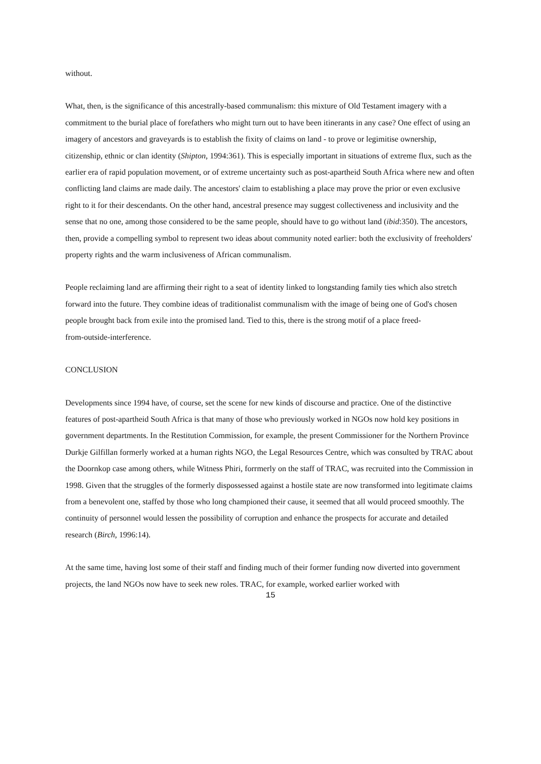without.
What, then, is the significance of this ancestrally-based communalism: this mixture of Old Testament imagery with a commitment to the burial place of forefathers who might turn out to have been itinerants in any case? One effect of using an imagery of ancestors and graveyards is to establish the fixity of claims on land - to prove or legimitise ownership, citizenship, ethnic or clan identity (Shipton, 1994:361). This is especially important in situations of extreme flux, such as the earlier era of rapid population movement, or of extreme uncertainty such as post-apartheid South Africa where new and often conflicting land claims are made daily. The ancestors' claim to establishing a place may prove the prior or even exclusive right to it for their descendants. On the other hand, ancestral presence may suggest collectiveness and inclusivity and the sense that no one, among those considered to be the same people, should have to go without land (ibid:350). The ancestors, then, provide a compelling symbol to represent two ideas about community noted earlier: both the exclusivity of freeholders' property rights and the warm inclusiveness of African communalism.
People reclaiming land are affirming their right to a seat of identity linked to longstanding family ties which also stretch forward into the future. They combine ideas of traditionalist communalism with the image of being one of God's chosen people brought back from exile into the promised land. Tied to this, there is the strong motif of a place freed-
from-outside-interference.
CONCLUSION
Developments since 1994 have, of course, set the scene for new kinds of discourse and practice. One of the distinctive features of post-apartheid South Africa is that many of those who previously worked in NGOs now hold key positions in government departments. In the Restitution Commission, for example, the present Commissioner for the Northern Province Durkje Gilfillan formerly worked at a human rights NGO, the Legal Resources Centre, which was consulted by TRAC about the Doornkop case among others, while Witness Phiri, forrmerly on the staff of TRAC, was recruited into the Commission in 1998. Given that the struggles of the formerly dispossessed against a hostile state are now transformed into legitimate claims from a benevolent one, staffed by those who long championed their cause, it seemed that all would proceed smoothly. The continuity of personnel would lessen the possibility of corruption and enhance the prospects for accurate and detailed research (Birch, 1996:14).
At the same time, having lost some of their staff and finding much of their former funding now diverted into government projects, the land NGOs now have to seek new roles. TRAC, for example, worked earlier worked with
15